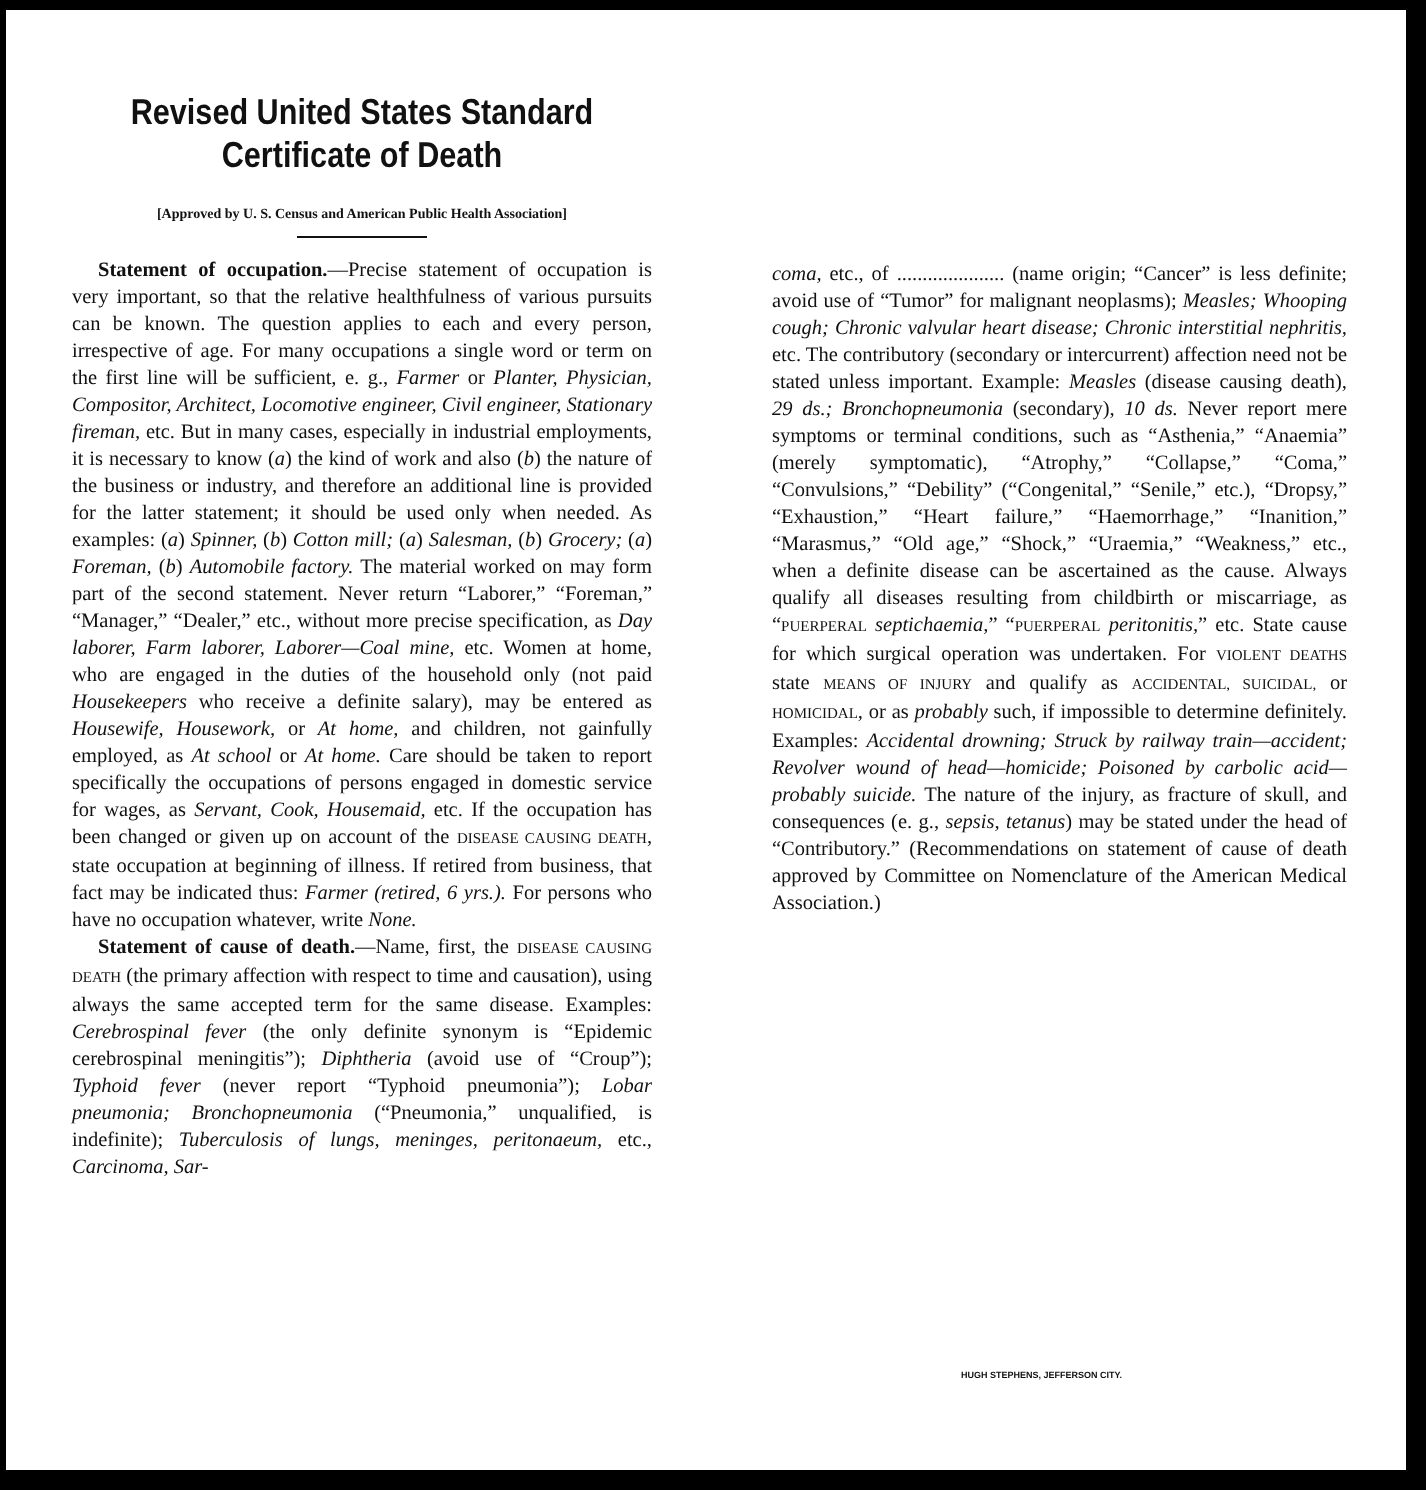Revised United States Standard Certificate of Death
[Approved by U. S. Census and American Public Health Association]
Statement of occupation.—Precise statement of occupation is very important, so that the relative healthfulness of various pursuits can be known. The question applies to each and every person, irrespective of age. For many occupations a single word or term on the first line will be sufficient, e. g., Farmer or Planter, Physician, Compositor, Architect, Locomotive engineer, Civil engineer, Stationary fireman, etc. But in many cases, especially in industrial employments, it is necessary to know (a) the kind of work and also (b) the nature of the business or industry, and therefore an additional line is provided for the latter statement; it should be used only when needed. As examples: (a) Spinner, (b) Cotton mill; (a) Salesman, (b) Grocery; (a) Foreman, (b) Automobile factory. The material worked on may form part of the second statement. Never return “Laborer,” “Foreman,” “Manager,” “Dealer,” etc., without more precise specification, as Day laborer, Farm laborer, Laborer—Coal mine, etc. Women at home, who are engaged in the duties of the household only (not paid Housekeepers who receive a definite salary), may be entered as Housewife, Housework, or At home, and children, not gainfully employed, as At school or At home. Care should be taken to report specifically the occupations of persons engaged in domestic service for wages, as Servant, Cook, Housemaid, etc. If the occupation has been changed or given up on account of the DISEASE CAUSING DEATH, state occupation at beginning of illness. If retired from business, that fact may be indicated thus: Farmer (retired, 6 yrs.). For persons who have no occupation whatever, write None.
Statement of cause of death.—Name, first, the DISEASE CAUSING DEATH (the primary affection with respect to time and causation), using always the same accepted term for the same disease. Examples: Cerebrospinal fever (the only definite synonym is “Epidemic cerebrospinal meningitis”); Diphtheria (avoid use of “Croup”); Typhoid fever (never report “Typhoid pneumonia”); Lobar pneumonia; Bronchopneumonia (“Pneumonia,” unqualified, is indefinite); Tuberculosis of lungs, meninges, peritonaeum, etc., Carcinoma, Sar-
coma, etc., of ..................... (name origin; “Cancer” is less definite; avoid use of “Tumor” for malignant neoplasms); Measles; Whooping cough; Chronic valvular heart disease; Chronic interstitial nephritis, etc. The contributory (secondary or intercurrent) affection need not be stated unless important. Example: Measles (disease causing death), 29 ds.; Bronchopneumonia (secondary), 10 ds. Never report mere symptoms or terminal conditions, such as “Asthenia,” “Anaemia” (merely symptomatic), “Atrophy,” “Collapse,” “Coma,” “Convulsions,” “Debility” (“Congenital,” “Senile,” etc.), “Dropsy,” “Exhaustion,” “Heart failure,” “Haemorrhage,” “Inanition,” “Marasmus,” “Old age,” “Shock,” “Uraemia,” “Weakness,” etc., when a definite disease can be ascertained as the cause. Always qualify all diseases resulting from childbirth or miscarriage, as “PUERPERAL septichaemia,” “PUERPERAL peritonitis,” etc. State cause for which surgical operation was undertaken. For VIOLENT DEATHS state MEANS OF INJURY and qualify as ACCIDENTAL, SUICIDAL, or HOMICIDAL, or as probably such, if impossible to determine definitely. Examples: Accidental drowning; Struck by railway train—accident; Revolver wound of head—homicide; Poisoned by carbolic acid—probably suicide. The nature of the injury, as fracture of skull, and consequences (e. g., sepsis, tetanus) may be stated under the head of “Contributory.” (Recommendations on statement of cause of death approved by Committee on Nomenclature of the American Medical Association.)
HUGH STEPHENS, JEFFERSON CITY.